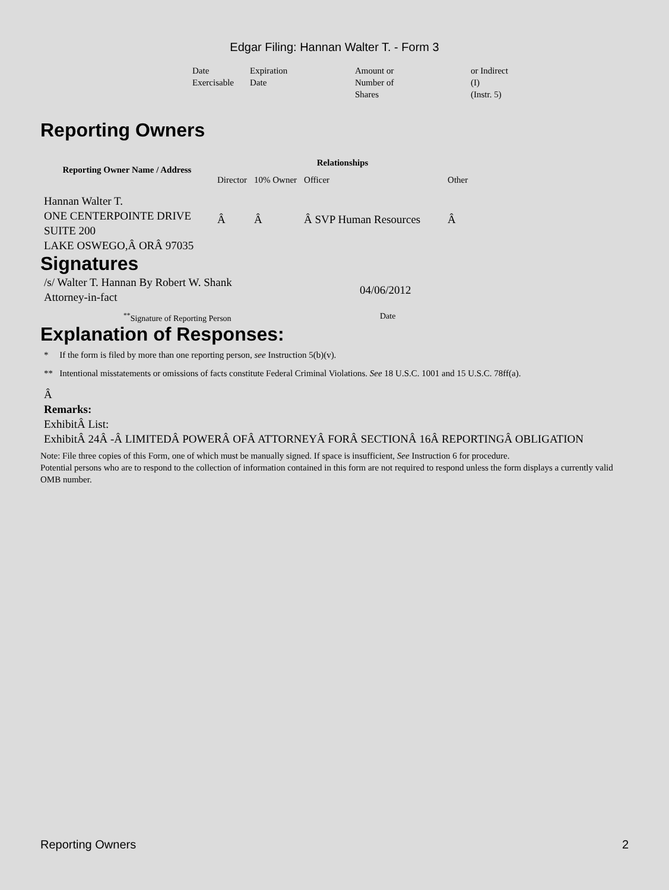Edgar Filing: Hannan Walter T. - Form 3
| Date Exercisable | Expiration Date | Amount or Number of Shares | or Indirect (I) (Instr. 5) |
Reporting Owners
| Reporting Owner Name / Address | Relationships | | | |
| --- | --- | --- | --- | --- |
| | Director | 10% Owner | Officer | Other |
| Hannan Walter T. ONE CENTERPOINTE DRIVE SUITE 200 LAKE OSWEGO,Â ORÂ 97035 | Â | Â | Â SVP Human Resources | Â |
Signatures
| /s/ Walter T. Hannan By Robert W. Shank Attorney-in-fact | 04/06/2012 |
| <sup>**</sup> Signature of Reporting Person | Date |
Explanation of Responses:
* If the form is filed by more than one reporting person, see Instruction 5(b)(v).
** Intentional misstatements or omissions of facts constitute Federal Criminal Violations. See 18 U.S.C. 1001 and 15 U.S.C. 78ff(a).
Â
Remarks:
ExhibitÂ List:
ExhibitÂ 24Â -Â LIMITEDÂ POWERÂ OFÂ ATTORNEYÂ FORÂ SECTIONÂ 16Â REPORTINGÂ OBLIGATION
Note: File three copies of this Form, one of which must be manually signed. If space is insufficient, See Instruction 6 for procedure.
Potential persons who are to respond to the collection of information contained in this form are not required to respond unless the form displays a currently valid OMB number.
Reporting Owners 2